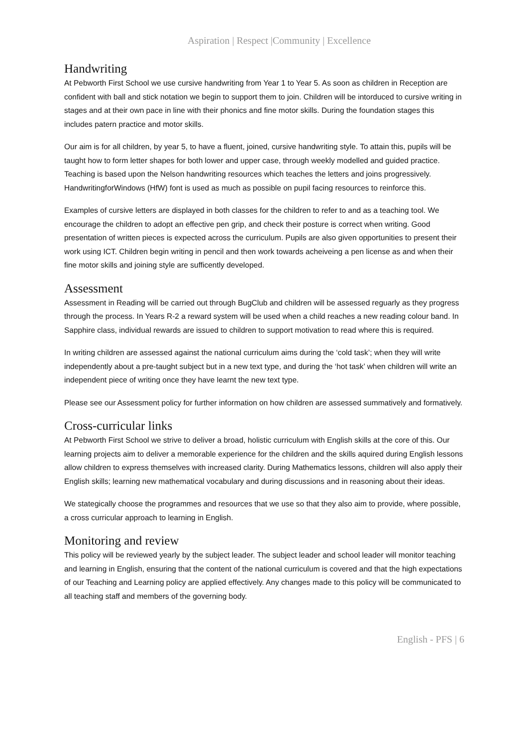Aspiration | Respect |Community | Excellence
Handwriting
At Pebworth First School we use cursive handwriting from Year 1 to Year 5. As soon as children in Reception are confident with ball and stick notation we begin to support them to join. Children will be intorduced to cursive writing in stages and at their own pace in line with their phonics and fine motor skills. During the foundation stages this includes patern practice and motor skills.
Our aim is for all children, by year 5, to have a fluent, joined, cursive handwriting style. To attain this, pupils will be taught how to form letter shapes for both lower and upper case, through weekly modelled and guided practice. Teaching is based upon the Nelson handwriting resources which teaches the letters and joins progressively. HandwritingforWindows (HfW) font is used as much as possible on pupil facing resources to reinforce this.
Examples of cursive letters are displayed in both classes for the children to refer to and as a teaching tool. We encourage the children to adopt an effective pen grip, and check their posture is correct when writing. Good presentation of written pieces is expected across the curriculum. Pupils are also given opportunities to present their work using ICT. Children begin writing in pencil and then work towards acheiveing a pen license as and when their fine motor skills and joining style are sufficently developed.
Assessment
Assessment in Reading will be carried out through BugClub and children will be assessed reguarly as they progress through the process. In Years R-2 a reward system will be used when a child reaches a new reading colour band. In Sapphire class, individual rewards are issued to children to support motivation to read where this is required.
In writing children are assessed against the national curriculum aims during the ‘cold task’; when they will write independently about a pre-taught subject but in a new text type, and during the ‘hot task’ when children will write an independent piece of writing once they have learnt the new text type.
Please see our Assessment policy for further information on how children are assessed summatively and formatively.
Cross-curricular links
At Pebworth First School we strive to deliver a broad, holistic curriculum with English skills at the core of this. Our learning projects aim to deliver a memorable experience for the children and the skills aquired during English lessons allow children to express themselves with increased clarity. During Mathematics lessons, children will also apply their English skills; learning new mathematical vocabulary and during discussions and in reasoning about their ideas.
We stategically choose the programmes and resources that we use so that they also aim to provide, where possible, a cross curricular approach to learning in English.
Monitoring and review
This policy will be reviewed yearly by the subject leader. The subject leader and school leader will monitor teaching and learning in English, ensuring that the content of the national curriculum is covered and that the high expectations of our Teaching and Learning policy are applied effectively. Any changes made to this policy will be communicated to all teaching staff and members of the governing body.
English - PFS | 6